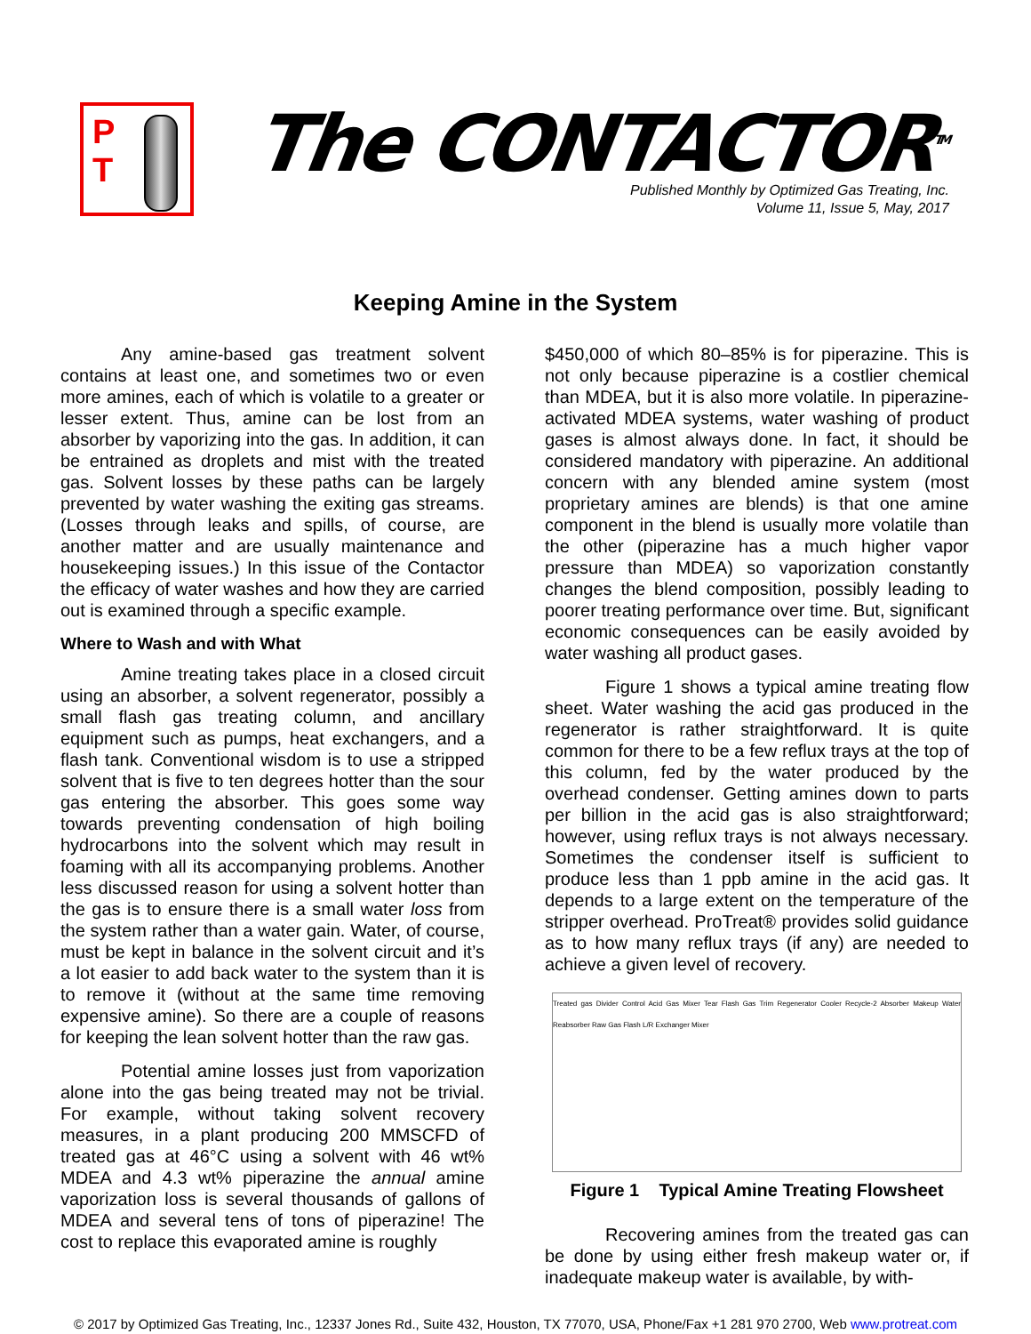P
T
The CONTACTOR<sup>TM</sup>
Published Monthly by Optimized Gas Treating, Inc.
Volume 11, Issue 5, May, 2017
Keeping Amine in the System
Any amine-based gas treatment solvent contains at least one, and sometimes two or even more amines, each of which is volatile to a greater or lesser extent. Thus, amine can be lost from an absorber by vaporizing into the gas. In addition, it can be entrained as droplets and mist with the treated gas. Solvent losses by these paths can be largely prevented by water washing the exiting gas streams. (Losses through leaks and spills, of course, are another matter and are usually maintenance and housekeeping issues.) In this issue of the Contactor the efficacy of water washes and how they are carried out is examined through a specific example.
Where to Wash and with What
Amine treating takes place in a closed circuit using an absorber, a solvent regenerator, possibly a small flash gas treating column, and ancillary equipment such as pumps, heat exchangers, and a flash tank. Conventional wisdom is to use a stripped solvent that is five to ten degrees hotter than the sour gas entering the absorber. This goes some way towards preventing condensation of high boiling hydrocarbons into the solvent which may result in foaming with all its accompanying problems. Another less discussed reason for using a solvent hotter than the gas is to ensure there is a small water loss from the system rather than a water gain. Water, of course, must be kept in balance in the solvent circuit and it’s a lot easier to add back water to the system than it is to remove it (without at the same time removing expensive amine). So there are a couple of reasons for keeping the lean solvent hotter than the raw gas.
Potential amine losses just from vaporization alone into the gas being treated may not be trivial. For example, without taking solvent recovery measures, in a plant producing 200 MMSCFD of treated gas at 46°C using a solvent with 46 wt% MDEA and 4.3 wt% piperazine the annual amine vaporization loss is several thousands of gallons of MDEA and several tens of tons of piperazine! The cost to replace this evaporated amine is roughly
$450,000 of which 80–85% is for piperazine. This is not only because piperazine is a costlier chemical than MDEA, but it is also more volatile. In piperazine-activated MDEA systems, water washing of product gases is almost always done. In fact, it should be considered mandatory with piperazine. An additional concern with any blended amine system (most proprietary amines are blends) is that one amine component in the blend is usually more volatile than the other (piperazine has a much higher vapor pressure than MDEA) so vaporization constantly changes the blend composition, possibly leading to poorer treating performance over time. But, significant economic consequences can be easily avoided by water washing all product gases.
Figure 1 shows a typical amine treating flow sheet. Water washing the acid gas produced in the regenerator is rather straightforward. It is quite common for there to be a few reflux trays at the top of this column, fed by the water produced by the overhead condenser. Getting amines down to parts per billion in the acid gas is also straightforward; however, using reflux trays is not always necessary. Sometimes the condenser itself is sufficient to produce less than 1 ppb amine in the acid gas. It depends to a large extent on the temperature of the stripper overhead. ProTreat® provides solid guidance as to how many reflux trays (if any) are needed to achieve a given level of recovery.
Treated gas Divider Control Acid Gas Mixer Tear Flash Gas Trim Regenerator Cooler Recycle-2 Absorber Makeup Water Reabsorber Raw Gas Flash L/R Exchanger Mixer
Figure 1 Typical Amine Treating Flowsheet
Recovering amines from the treated gas can be done by using either fresh makeup water or, if inadequate makeup water is available, by with-
© 2017 by Optimized Gas Treating, Inc., 12337 Jones Rd., Suite 432, Houston, TX 77070, USA, Phone/Fax +1 281 970 2700, Web www.protreat.com